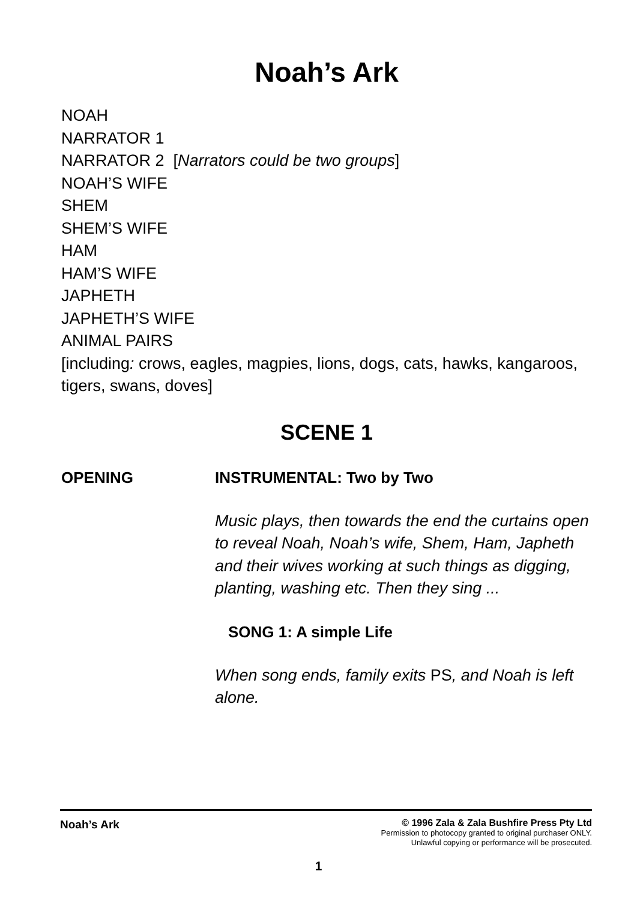Noah’s Ark
NOAH
NARRATOR 1
NARRATOR 2 [Narrators could be two groups]
NOAH’S WIFE
SHEM
SHEM’S WIFE
HAM
HAM’S WIFE
JAPHETH
JAPHETH’S WIFE
ANIMAL PAIRS
[including: crows, eagles, magpies, lions, dogs, cats, hawks, kangaroos, tigers, swans, doves]
SCENE 1
OPENING INSTRUMENTAL: Two by Two
Music plays, then towards the end the curtains open to reveal Noah, Noah’s wife, Shem, Ham, Japheth and their wives working at such things as digging, planting, washing etc. Then they sing ...
SONG 1: A simple Life
When song ends, family exits PS, and Noah is left alone.
Noah’s Ark
© 1996 Zala & Zala Bushfire Press Pty Ltd
Permission to photocopy granted to original purchaser ONLY.
Unlawful copying or performance will be prosecuted.
1